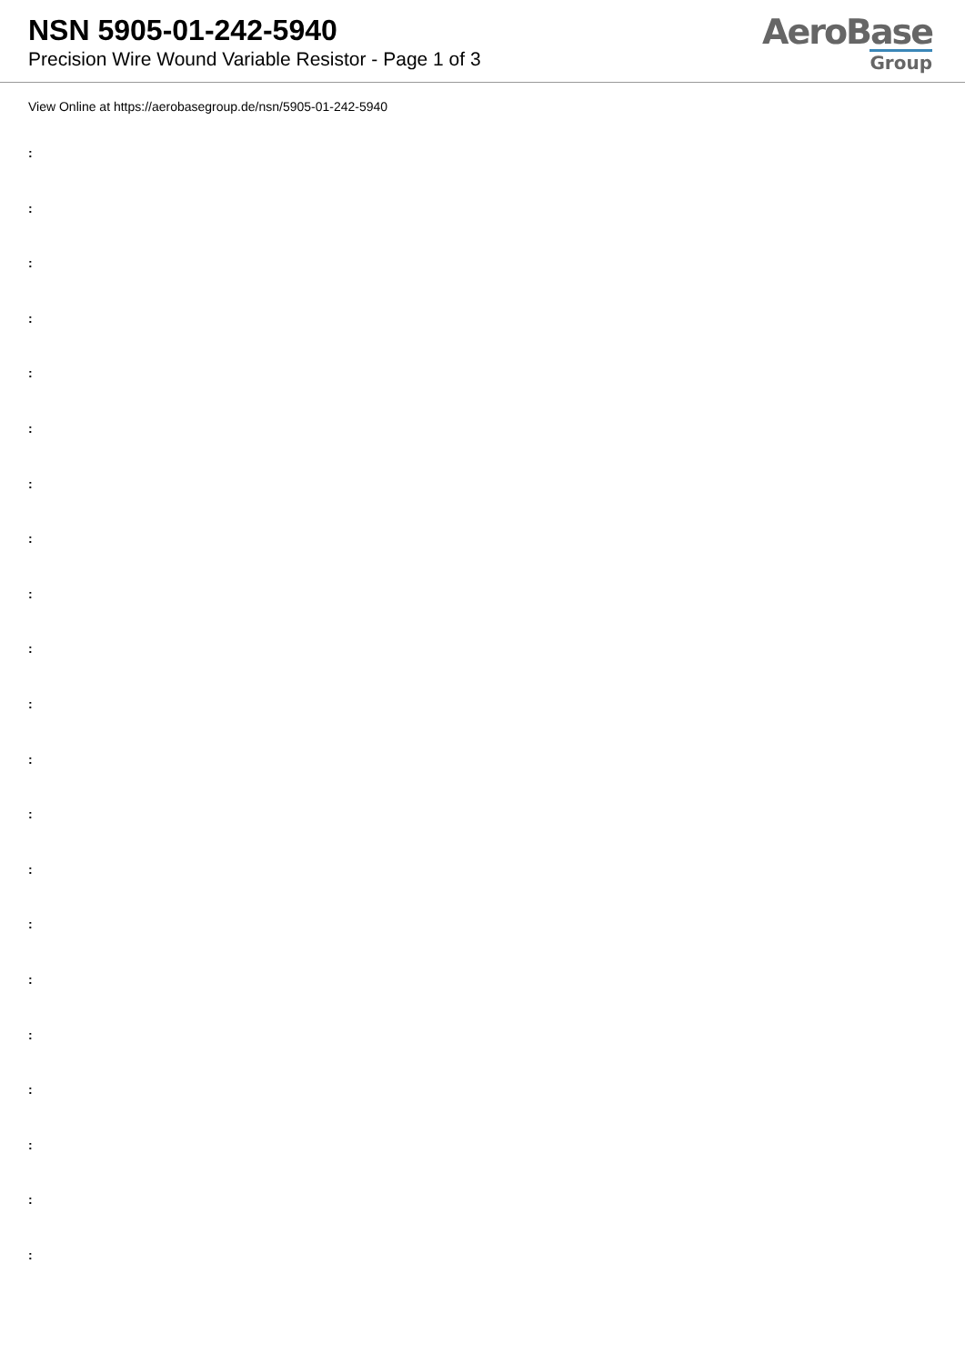NSN 5905-01-242-5940
Precision Wire Wound Variable Resistor - Page 1 of 3
AeroBase
Group
View Online at https://aerobasegroup.de/nsn/5905-01-242-5940
:
:
:
:
:
:
:
:
:
:
:
:
:
:
:
:
:
:
:
:
: